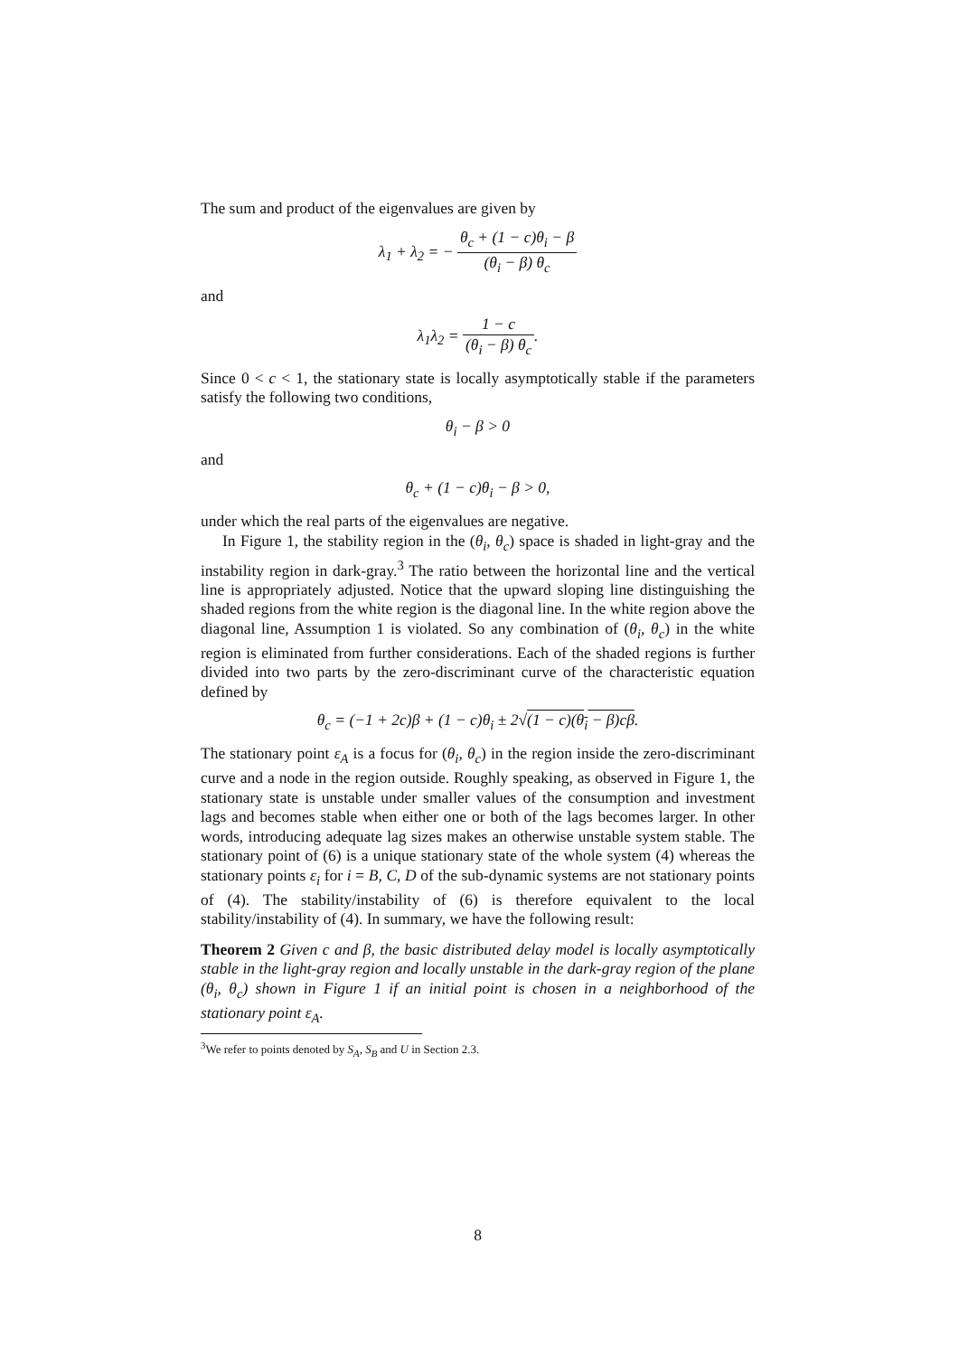The sum and product of the eigenvalues are given by
λ<sub>1</sub> + λ<sub>2</sub> = − θ<sub>c</sub> + (1 − c)θ<sub>i</sub> − β (θ<sub>i</sub> − β) θ<sub>c</sub>
and
λ<sub>1</sub>λ<sub>2</sub> = 1 − c (θ<sub>i</sub> − β) θ<sub>c</sub>.
Since 0 < c < 1, the stationary state is locally asymptotically stable if the parameters satisfy the following two conditions,
θ<sub>i</sub> − β > 0
and
θ<sub>c</sub> + (1 − c)θ<sub>i</sub> − β > 0,
under which the real parts of the eigenvalues are negative.
In Figure 1, the stability region in the (θ<sub>i</sub>, θ<sub>c</sub>) space is shaded in light-gray and the instability region in dark-gray.<sup>3</sup> The ratio between the horizontal line and the vertical line is appropriately adjusted. Notice that the upward sloping line distinguishing the shaded regions from the white region is the diagonal line. In the white region above the diagonal line, Assumption 1 is violated. So any combination of (θ<sub>i</sub>, θ<sub>c</sub>) in the white region is eliminated from further considerations. Each of the shaded regions is further divided into two parts by the zero-discriminant curve of the characteristic equation defined by
θ<sub>c</sub> = (−1 + 2c)β + (1 − c)θ<sub>i</sub> ± 2√(1 − c)(θ<sub>i</sub> − β)cβ.
The stationary point ε<sub>A</sub> is a focus for (θ<sub>i</sub>, θ<sub>c</sub>) in the region inside the zero-discriminant curve and a node in the region outside. Roughly speaking, as observed in Figure 1, the stationary state is unstable under smaller values of the consumption and investment lags and becomes stable when either one or both of the lags becomes larger. In other words, introducing adequate lag sizes makes an otherwise unstable system stable. The stationary point of (6) is a unique stationary state of the whole system (4) whereas the stationary points ε<sub>i</sub> for i = B, C, D of the sub-dynamic systems are not stationary points of (4). The stability/instability of (6) is therefore equivalent to the local stability/instability of (4). In summary, we have the following result:
Theorem 2 Given c and β, the basic distributed delay model is locally asymptotically stable in the light-gray region and locally unstable in the dark-gray region of the plane (θ<sub>i</sub>, θ<sub>c</sub>) shown in Figure 1 if an initial point is chosen in a neighborhood of the stationary point ε<sub>A</sub>.
<sup>3</sup> We refer to points denoted by S<sub>A</sub>, S<sub>B</sub> and U in Section 2.3.
8